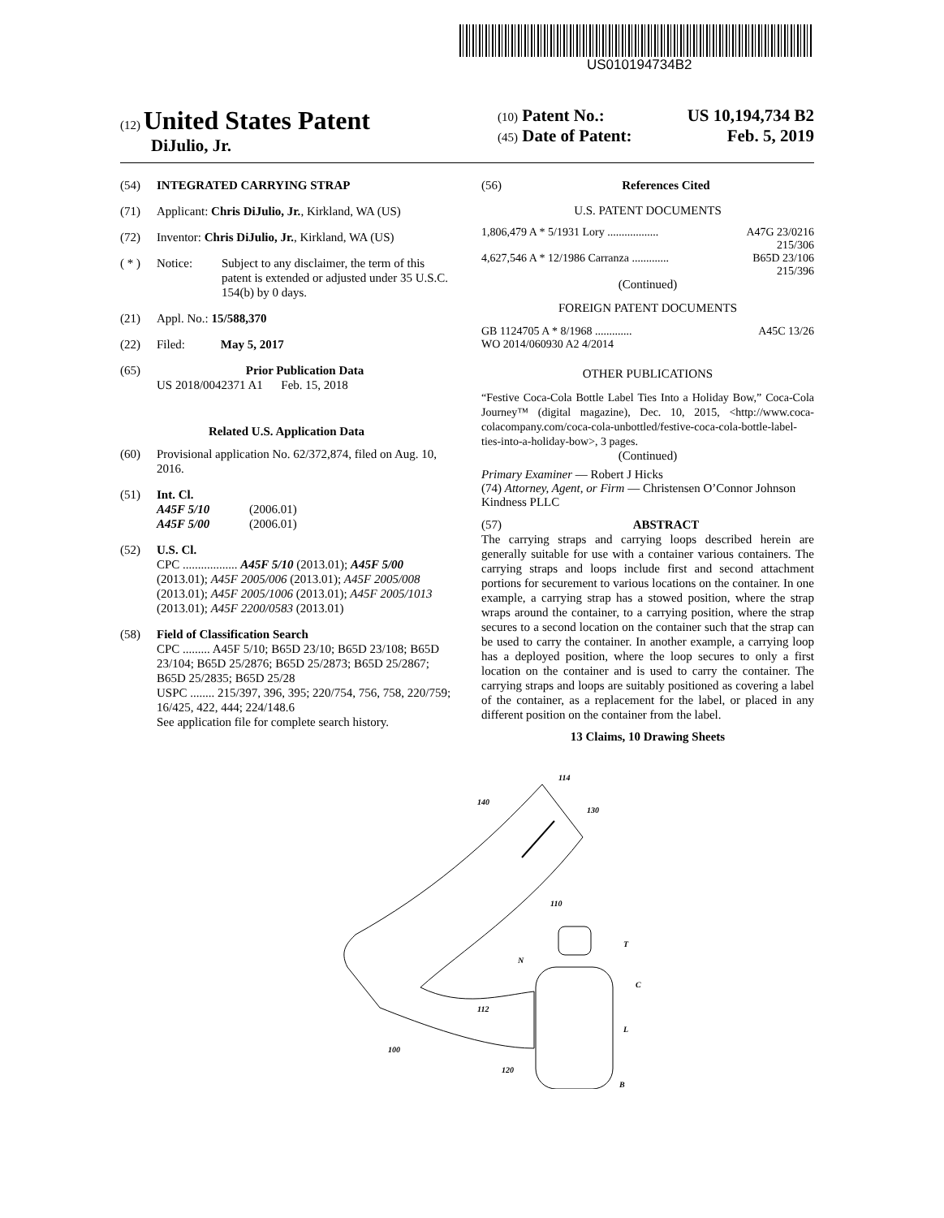US010194734B2
(12) United States Patent
DiJulio, Jr.
(10) Patent No.: US 10,194,734 B2
(45) Date of Patent: Feb. 5, 2019
(54) INTEGRATED CARRYING STRAP
(71) Applicant: Chris DiJulio, Jr., Kirkland, WA (US)
(72) Inventor: Chris DiJulio, Jr., Kirkland, WA (US)
( * ) Notice: Subject to any disclaimer, the term of this patent is extended or adjusted under 35 U.S.C. 154(b) by 0 days.
(21) Appl. No.: 15/588,370
(22) Filed: May 5, 2017
(65) Prior Publication Data
US 2018/0042371 A1 Feb. 15, 2018
Related U.S. Application Data
(60) Provisional application No. 62/372,874, filed on Aug. 10, 2016.
(51) Int. Cl.
A45F 5/10 (2006.01)
A45F 5/00 (2006.01)
(52) U.S. Cl.
CPC .................. A45F 5/10 (2013.01); A45F 5/00 (2013.01); A45F 2005/006 (2013.01); A45F 2005/008 (2013.01); A45F 2005/1006 (2013.01); A45F 2005/1013 (2013.01); A45F 2200/0583 (2013.01)
(58) Field of Classification Search
CPC ......... A45F 5/10; B65D 23/10; B65D 23/108; B65D 23/104; B65D 25/2876; B65D 25/2873; B65D 25/2867; B65D 25/2835; B65D 25/28
USPC ........ 215/397, 396, 395; 220/754, 756, 758, 220/759; 16/425, 422, 444; 224/148.6
See application file for complete search history.
(56) References Cited
U.S. PATENT DOCUMENTS
1,806,479 A * 5/1931 Lory .................. A47G 23/0216
215/306
4,627,546 A * 12/1986 Carranza ............. B65D 23/106
215/396
(Continued)
FOREIGN PATENT DOCUMENTS
GB 1124705 A * 8/1968 ............. A45C 13/26
WO 2014/060930 A2 4/2014
OTHER PUBLICATIONS
“Festive Coca-Cola Bottle Label Ties Into a Holiday Bow,” Coca-Cola Journey™ (digital magazine), Dec. 10, 2015, <http://www.coca-colacompany.com/coca-cola-unbottled/festive-coca-cola-bottle-label-ties-into-a-holiday-bow>, 3 pages.
(Continued)
Primary Examiner — Robert J Hicks
(74) Attorney, Agent, or Firm — Christensen O’Connor Johnson Kindness PLLC
(57) ABSTRACT
The carrying straps and carrying loops described herein are generally suitable for use with a container various containers. The carrying straps and loops include first and second attachment portions for securement to various locations on the container. In one example, a carrying strap has a stowed position, where the strap wraps around the container, to a carrying position, where the strap secures to a second location on the container such that the strap can be used to carry the container. In another example, a carrying loop has a deployed position, where the loop secures to only a first location on the container and is used to carry the container. The carrying straps and loops are suitably positioned as covering a label of the container, as a replacement for the label, or placed in any different position on the container from the label.
13 Claims, 10 Drawing Sheets
114
130
140
110
T
N
C
112
L
100
120
B